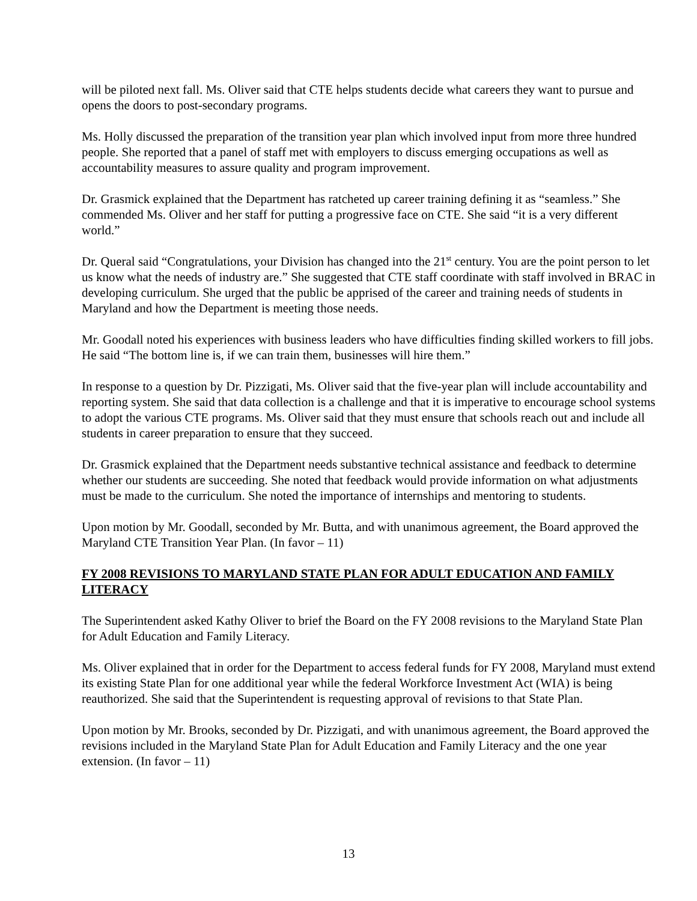will be piloted next fall. Ms. Oliver said that CTE helps students decide what careers they want to pursue and opens the doors to post-secondary programs.
Ms. Holly discussed the preparation of the transition year plan which involved input from more three hundred people. She reported that a panel of staff met with employers to discuss emerging occupations as well as accountability measures to assure quality and program improvement.
Dr. Grasmick explained that the Department has ratcheted up career training defining it as “seamless.” She commended Ms. Oliver and her staff for putting a progressive face on CTE. She said “it is a very different world.”
Dr. Queral said “Congratulations, your Division has changed into the 21<sup>st</sup> century. You are the point person to let us know what the needs of industry are.” She suggested that CTE staff coordinate with staff involved in BRAC in developing curriculum. She urged that the public be apprised of the career and training needs of students in Maryland and how the Department is meeting those needs.
Mr. Goodall noted his experiences with business leaders who have difficulties finding skilled workers to fill jobs. He said “The bottom line is, if we can train them, businesses will hire them.”
In response to a question by Dr. Pizzigati, Ms. Oliver said that the five-year plan will include accountability and reporting system. She said that data collection is a challenge and that it is imperative to encourage school systems to adopt the various CTE programs. Ms. Oliver said that they must ensure that schools reach out and include all students in career preparation to ensure that they succeed.
Dr. Grasmick explained that the Department needs substantive technical assistance and feedback to determine whether our students are succeeding. She noted that feedback would provide information on what adjustments must be made to the curriculum. She noted the importance of internships and mentoring to students.
Upon motion by Mr. Goodall, seconded by Mr. Butta, and with unanimous agreement, the Board approved the Maryland CTE Transition Year Plan. (In favor – 11)
FY 2008 REVISIONS TO MARYLAND STATE PLAN FOR ADULT EDUCATION AND FAMILY LITERACY
The Superintendent asked Kathy Oliver to brief the Board on the FY 2008 revisions to the Maryland State Plan for Adult Education and Family Literacy.
Ms. Oliver explained that in order for the Department to access federal funds for FY 2008, Maryland must extend its existing State Plan for one additional year while the federal Workforce Investment Act (WIA) is being reauthorized. She said that the Superintendent is requesting approval of revisions to that State Plan.
Upon motion by Mr. Brooks, seconded by Dr. Pizzigati, and with unanimous agreement, the Board approved the revisions included in the Maryland State Plan for Adult Education and Family Literacy and the one year extension. (In favor – 11)
13